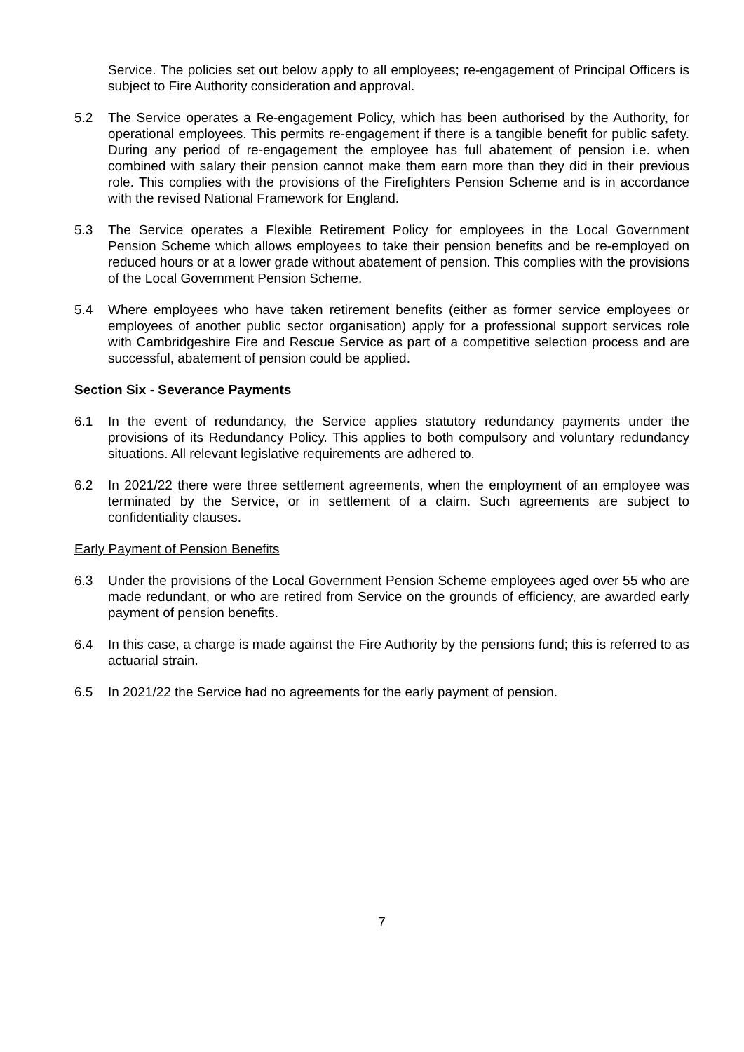Service. The policies set out below apply to all employees; re-engagement of Principal Officers is subject to Fire Authority consideration and approval.
5.2 The Service operates a Re-engagement Policy, which has been authorised by the Authority, for operational employees. This permits re-engagement if there is a tangible benefit for public safety. During any period of re-engagement the employee has full abatement of pension i.e. when combined with salary their pension cannot make them earn more than they did in their previous role. This complies with the provisions of the Firefighters Pension Scheme and is in accordance with the revised National Framework for England.
5.3 The Service operates a Flexible Retirement Policy for employees in the Local Government Pension Scheme which allows employees to take their pension benefits and be re-employed on reduced hours or at a lower grade without abatement of pension. This complies with the provisions of the Local Government Pension Scheme.
5.4 Where employees who have taken retirement benefits (either as former service employees or employees of another public sector organisation) apply for a professional support services role with Cambridgeshire Fire and Rescue Service as part of a competitive selection process and are successful, abatement of pension could be applied.
Section Six - Severance Payments
6.1 In the event of redundancy, the Service applies statutory redundancy payments under the provisions of its Redundancy Policy. This applies to both compulsory and voluntary redundancy situations. All relevant legislative requirements are adhered to.
6.2 In 2021/22 there were three settlement agreements, when the employment of an employee was terminated by the Service, or in settlement of a claim. Such agreements are subject to confidentiality clauses.
Early Payment of Pension Benefits
6.3 Under the provisions of the Local Government Pension Scheme employees aged over 55 who are made redundant, or who are retired from Service on the grounds of efficiency, are awarded early payment of pension benefits.
6.4 In this case, a charge is made against the Fire Authority by the pensions fund; this is referred to as actuarial strain.
6.5 In 2021/22 the Service had no agreements for the early payment of pension.
7